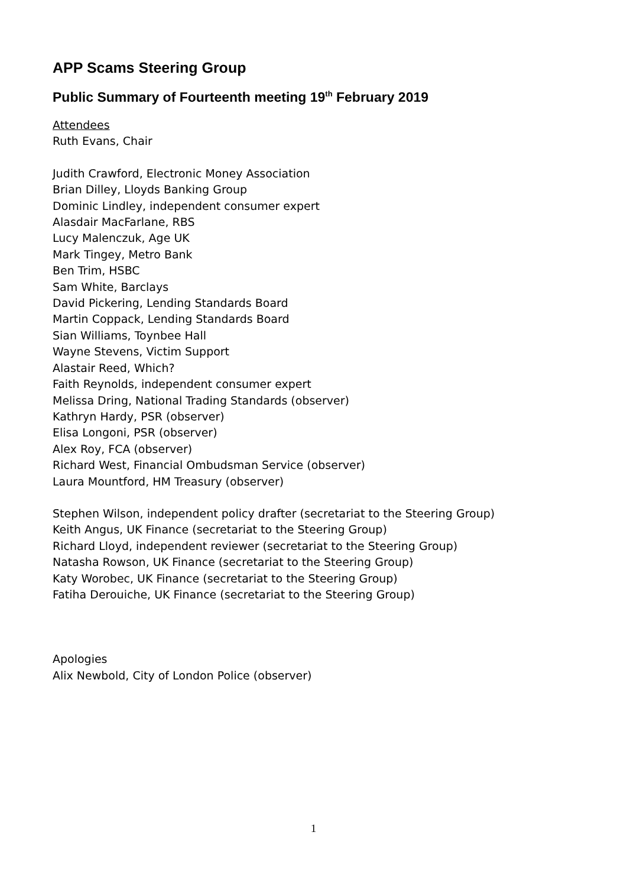APP Scams Steering Group
Public Summary of Fourteenth meeting 19<sup>th</sup> February 2019
Attendees
Ruth Evans, Chair
Judith Crawford, Electronic Money Association
Brian Dilley, Lloyds Banking Group
Dominic Lindley, independent consumer expert
Alasdair MacFarlane, RBS
Lucy Malenczuk, Age UK
Mark Tingey, Metro Bank
Ben Trim, HSBC
Sam White, Barclays
David Pickering, Lending Standards Board
Martin Coppack, Lending Standards Board
Sian Williams, Toynbee Hall
Wayne Stevens, Victim Support
Alastair Reed, Which?
Faith Reynolds, independent consumer expert
Melissa Dring, National Trading Standards (observer)
Kathryn Hardy, PSR (observer)
Elisa Longoni, PSR (observer)
Alex Roy, FCA (observer)
Richard West, Financial Ombudsman Service (observer)
Laura Mountford, HM Treasury (observer)
Stephen Wilson, independent policy drafter (secretariat to the Steering Group)
Keith Angus, UK Finance (secretariat to the Steering Group)
Richard Lloyd, independent reviewer (secretariat to the Steering Group)
Natasha Rowson, UK Finance (secretariat to the Steering Group)
Katy Worobec, UK Finance (secretariat to the Steering Group)
Fatiha Derouiche, UK Finance (secretariat to the Steering Group)
Apologies
Alix Newbold, City of London Police (observer)
1